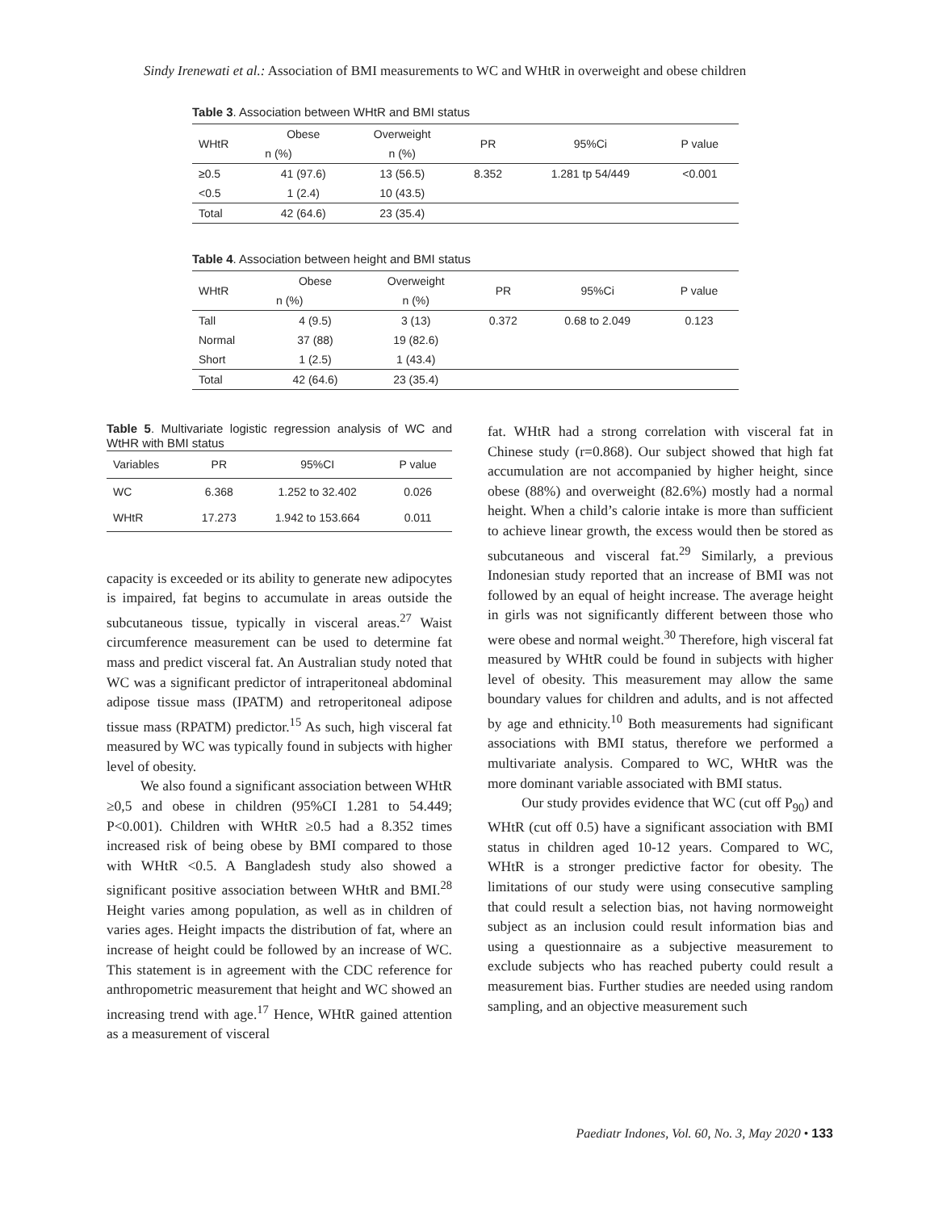Sindy Irenewati et al.: Association of BMI measurements to WC and WHtR in overweight and obese children
Table 3. Association between WHtR and BMI status
| WHtR | Obese | Overweight | PR | 95%Ci | P value |
| --- | --- | --- | --- | --- | --- |
| | n (%) | n (%) | | | |
| ≥0.5 | 41 (97.6) | 13 (56.5) | 8.352 | 1.281 tp 54/449 | <0.001 |
| <0.5 | 1 (2.4) | 10 (43.5) | | | |
| Total | 42 (64.6) | 23 (35.4) | | | |
Table 4. Association between height and BMI status
| WHtR | Obese | Overweight | PR | 95%Ci | P value |
| --- | --- | --- | --- | --- | --- |
| | n (%) | n (%) | | | |
| Tall | 4 (9.5) | 3 (13) | 0.372 | 0.68 to 2.049 | 0.123 |
| Normal | 37 (88) | 19 (82.6) | | | |
| Short | 1 (2.5) | 1 (43.4) | | | |
| Total | 42 (64.6) | 23 (35.4) | | | |
Table 5. Multivariate logistic regression analysis of WC and WtHR with BMI status
| Variables | PR | 95%CI | P value |
| --- | --- | --- | --- |
| WC | 6.368 | 1.252 to 32.402 | 0.026 |
| WHtR | 17.273 | 1.942 to 153.664 | 0.011 |
capacity is exceeded or its ability to generate new adipocytes is impaired, fat begins to accumulate in areas outside the subcutaneous tissue, typically in visceral areas.<sup>27</sup> Waist circumference measurement can be used to determine fat mass and predict visceral fat. An Australian study noted that WC was a significant predictor of intraperitoneal abdominal adipose tissue mass (IPATM) and retroperitoneal adipose tissue mass (RPATM) predictor.<sup>15</sup> As such, high visceral fat measured by WC was typically found in subjects with higher level of obesity.
We also found a significant association between WHtR ≥0,5 and obese in children (95%CI 1.281 to 54.449; P<0.001). Children with WHtR ≥0.5 had a 8.352 times increased risk of being obese by BMI compared to those with WHtR <0.5. A Bangladesh study also showed a significant positive association between WHtR and BMI.<sup>28</sup> Height varies among population, as well as in children of varies ages. Height impacts the distribution of fat, where an increase of height could be followed by an increase of WC. This statement is in agreement with the CDC reference for anthropometric measurement that height and WC showed an increasing trend with age.<sup>17</sup> Hence, WHtR gained attention as a measurement of visceral
fat. WHtR had a strong correlation with visceral fat in Chinese study (r=0.868). Our subject showed that high fat accumulation are not accompanied by higher height, since obese (88%) and overweight (82.6%) mostly had a normal height. When a child’s calorie intake is more than sufficient to achieve linear growth, the excess would then be stored as subcutaneous and visceral fat.<sup>29</sup> Similarly, a previous Indonesian study reported that an increase of BMI was not followed by an equal of height increase. The average height in girls was not significantly different between those who were obese and normal weight.<sup>30</sup> Therefore, high visceral fat measured by WHtR could be found in subjects with higher level of obesity. This measurement may allow the same boundary values for children and adults, and is not affected by age and ethnicity.<sup>10</sup> Both measurements had significant associations with BMI status, therefore we performed a multivariate analysis. Compared to WC, WHtR was the more dominant variable associated with BMI status.
Our study provides evidence that WC (cut off P<sub>90</sub>) and WHtR (cut off 0.5) have a significant association with BMI status in children aged 10-12 years. Compared to WC, WHtR is a stronger predictive factor for obesity. The limitations of our study were using consecutive sampling that could result a selection bias, not having normoweight subject as an inclusion could result information bias and using a questionnaire as a subjective measurement to exclude subjects who has reached puberty could result a measurement bias. Further studies are needed using random sampling, and an objective measurement such
Paediatr Indones, Vol. 60, No. 3, May 2020 • 133